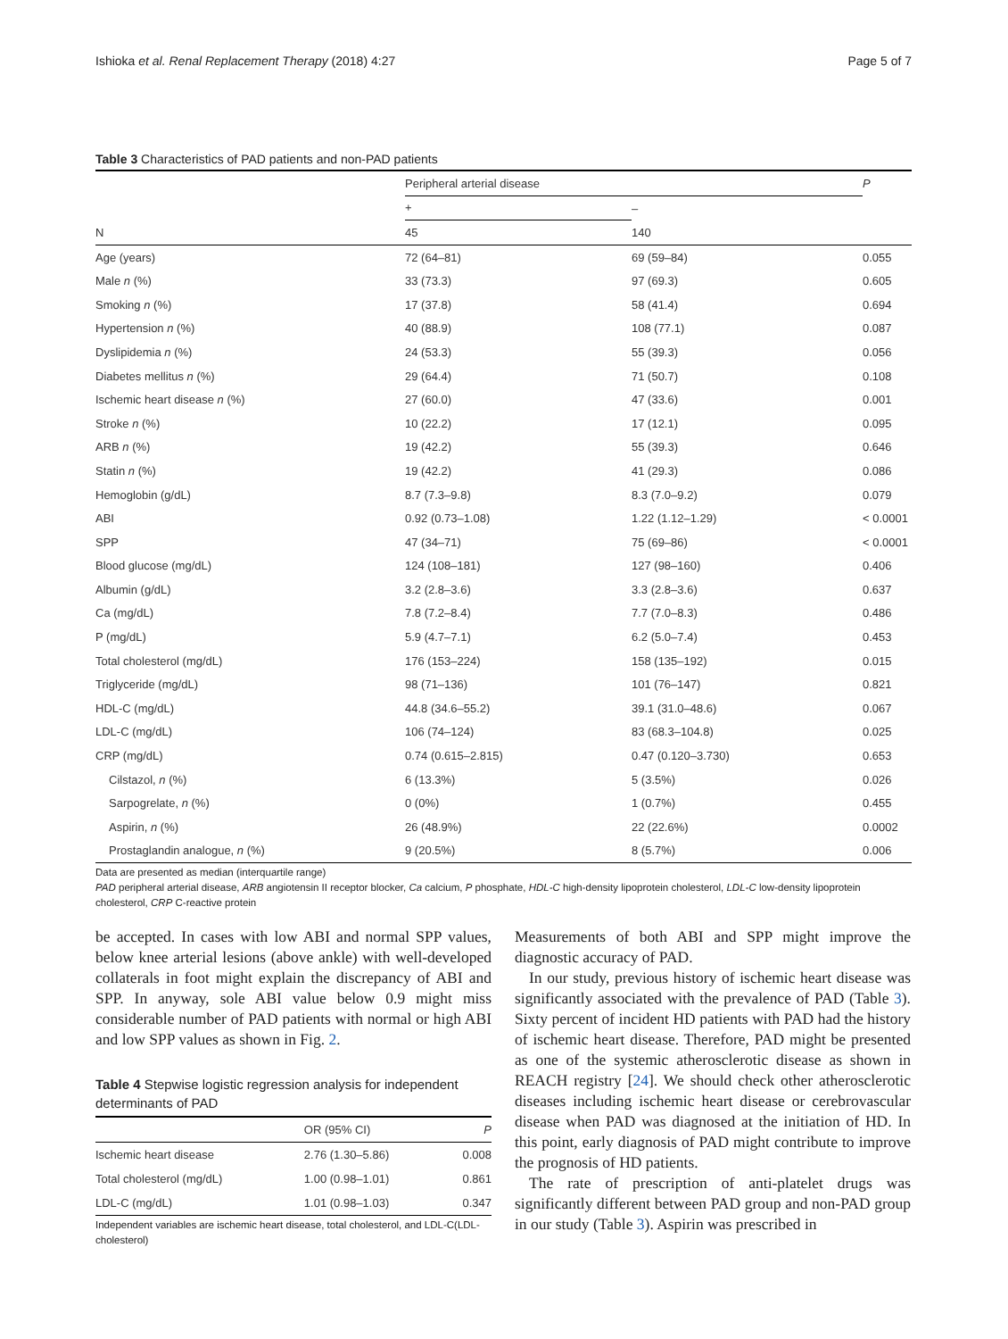Ishioka et al. Renal Replacement Therapy (2018) 4:27 Page 5 of 7
Table 3 Characteristics of PAD patients and non-PAD patients
| | Peripheral arterial disease | | P |
| --- | --- | --- | --- |
| | + | – | |
| N | 45 | 140 | |
| Age (years) | 72 (64–81) | 69 (59–84) | 0.055 |
| Male n (%) | 33 (73.3) | 97 (69.3) | 0.605 |
| Smoking n (%) | 17 (37.8) | 58 (41.4) | 0.694 |
| Hypertension n (%) | 40 (88.9) | 108 (77.1) | 0.087 |
| Dyslipidemia n (%) | 24 (53.3) | 55 (39.3) | 0.056 |
| Diabetes mellitus n (%) | 29 (64.4) | 71 (50.7) | 0.108 |
| Ischemic heart disease n (%) | 27 (60.0) | 47 (33.6) | 0.001 |
| Stroke n (%) | 10 (22.2) | 17 (12.1) | 0.095 |
| ARB n (%) | 19 (42.2) | 55 (39.3) | 0.646 |
| Statin n (%) | 19 (42.2) | 41 (29.3) | 0.086 |
| Hemoglobin (g/dL) | 8.7 (7.3–9.8) | 8.3 (7.0–9.2) | 0.079 |
| ABI | 0.92 (0.73–1.08) | 1.22 (1.12–1.29) | < 0.0001 |
| SPP | 47 (34–71) | 75 (69–86) | < 0.0001 |
| Blood glucose (mg/dL) | 124 (108–181) | 127 (98–160) | 0.406 |
| Albumin (g/dL) | 3.2 (2.8–3.6) | 3.3 (2.8–3.6) | 0.637 |
| Ca (mg/dL) | 7.8 (7.2–8.4) | 7.7 (7.0–8.3) | 0.486 |
| P (mg/dL) | 5.9 (4.7–7.1) | 6.2 (5.0–7.4) | 0.453 |
| Total cholesterol (mg/dL) | 176 (153–224) | 158 (135–192) | 0.015 |
| Triglyceride (mg/dL) | 98 (71–136) | 101 (76–147) | 0.821 |
| HDL-C (mg/dL) | 44.8 (34.6–55.2) | 39.1 (31.0–48.6) | 0.067 |
| LDL-C (mg/dL) | 106 (74–124) | 83 (68.3–104.8) | 0.025 |
| CRP (mg/dL) | 0.74 (0.615–2.815) | 0.47 (0.120–3.730) | 0.653 |
| Cilstazol, n (%) | 6 (13.3%) | 5 (3.5%) | 0.026 |
| Sarpogrelate, n (%) | 0 (0%) | 1 (0.7%) | 0.455 |
| Aspirin, n (%) | 26 (48.9%) | 22 (22.6%) | 0.0002 |
| Prostaglandin analogue, n (%) | 9 (20.5%) | 8 (5.7%) | 0.006 |
Data are presented as median (interquartile range)
PAD peripheral arterial disease, ARB angiotensin II receptor blocker, Ca calcium, P phosphate, HDL-C high-density lipoprotein cholesterol, LDL-C low-density lipoprotein cholesterol, CRP C-reactive protein
be accepted. In cases with low ABI and normal SPP values, below knee arterial lesions (above ankle) with well-developed collaterals in foot might explain the discrepancy of ABI and SPP. In anyway, sole ABI value below 0.9 might miss considerable number of PAD patients with normal or high ABI and low SPP values as shown in Fig. 2.
Table 4 Stepwise logistic regression analysis for independent determinants of PAD
| | OR (95% CI) | P |
| --- | --- | --- |
| Ischemic heart disease | 2.76 (1.30–5.86) | 0.008 |
| Total cholesterol (mg/dL) | 1.00 (0.98–1.01) | 0.861 |
| LDL-C (mg/dL) | 1.01 (0.98–1.03) | 0.347 |
Independent variables are ischemic heart disease, total cholesterol, and LDL-C(LDL-cholesterol)
Measurements of both ABI and SPP might improve the diagnostic accuracy of PAD.
In our study, previous history of ischemic heart disease was significantly associated with the prevalence of PAD (Table 3). Sixty percent of incident HD patients with PAD had the history of ischemic heart disease. Therefore, PAD might be presented as one of the systemic atherosclerotic disease as shown in REACH registry [24]. We should check other atherosclerotic diseases including ischemic heart disease or cerebrovascular disease when PAD was diagnosed at the initiation of HD. In this point, early diagnosis of PAD might contribute to improve the prognosis of HD patients.
The rate of prescription of anti-platelet drugs was significantly different between PAD group and non-PAD group in our study (Table 3). Aspirin was prescribed in